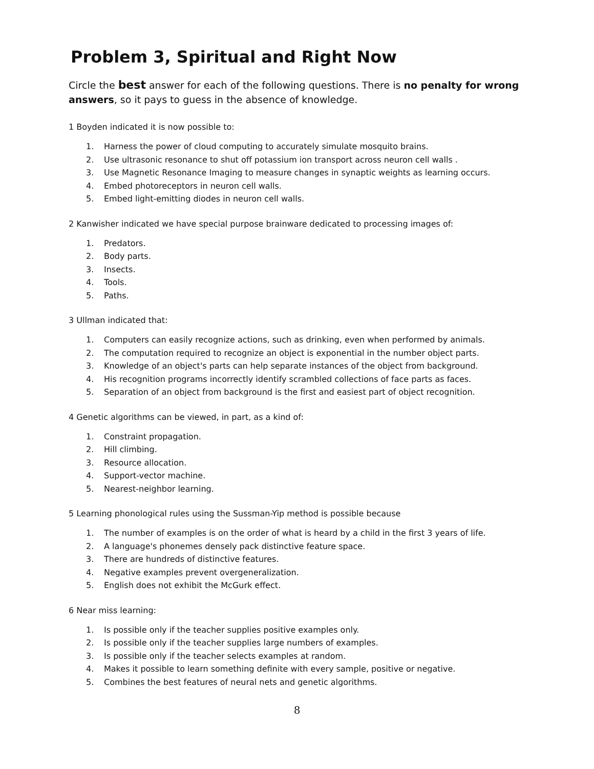Problem 3, Spiritual and Right Now
Circle the best answer for each of the following questions. There is no penalty for wrong answers, so it pays to guess in the absence of knowledge.
1 Boyden indicated it is now possible to:
1. Harness the power of cloud computing to accurately simulate mosquito brains.
2. Use ultrasonic resonance to shut off potassium ion transport across neuron cell walls .
3. Use Magnetic Resonance Imaging to measure changes in synaptic weights as learning occurs.
4. Embed photoreceptors in neuron cell walls.
5. Embed light-emitting diodes in neuron cell walls.
2 Kanwisher indicated we have special purpose brainware dedicated to processing images of:
1. Predators.
2. Body parts.
3. Insects.
4. Tools.
5. Paths.
3 Ullman indicated that:
1. Computers can easily recognize actions, such as drinking, even when performed by animals.
2. The computation required to recognize an object is exponential in the number object parts.
3. Knowledge of an object's parts can help separate instances of the object from background.
4. His recognition programs incorrectly identify scrambled collections of face parts as faces.
5. Separation of an object from background is the first and easiest part of object recognition.
4 Genetic algorithms can be viewed, in part, as a kind of:
1. Constraint propagation.
2. Hill climbing.
3. Resource allocation.
4. Support-vector machine.
5. Nearest-neighbor learning.
5 Learning phonological rules using the Sussman-Yip method is possible because
1. The number of examples is on the order of what is heard by a child in the first 3 years of life.
2. A language's phonemes densely pack distinctive feature space.
3. There are hundreds of distinctive features.
4. Negative examples prevent overgeneralization.
5. English does not exhibit the McGurk effect.
6 Near miss learning:
1. Is possible only if the teacher supplies positive examples only.
2. Is possible only if the teacher supplies large numbers of examples.
3. Is possible only if the teacher selects examples at random.
4. Makes it possible to learn something definite with every sample, positive or negative.
5. Combines the best features of neural nets and genetic algorithms.
8